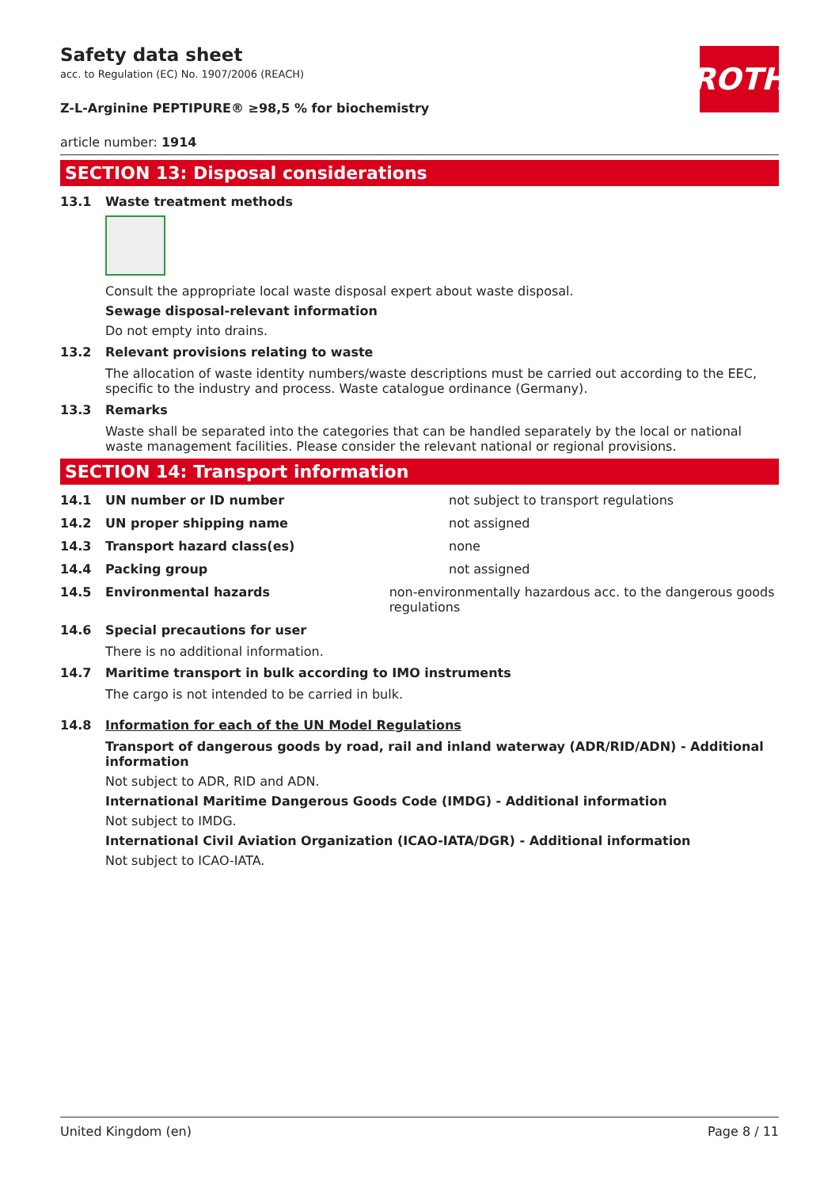ROTH
Safety data sheet
acc. to Regulation (EC) No. 1907/2006 (REACH)
Z-L-Arginine PEPTIPURE® ≥98,5 % for biochemistry
article number: 1914
SECTION 13: Disposal considerations
13.1 Waste treatment methods
Consult the appropriate local waste disposal expert about waste disposal.
Sewage disposal-relevant information
Do not empty into drains.
13.2 Relevant provisions relating to waste
The allocation of waste identity numbers/waste descriptions must be carried out according to the EEC, specific to the industry and process. Waste catalogue ordinance (Germany).
13.3 Remarks
Waste shall be separated into the categories that can be handled separately by the local or national waste management facilities. Please consider the relevant national or regional provisions.
SECTION 14: Transport information
14.1 UN number or ID number not subject to transport regulations
14.2 UN proper shipping name not assigned
14.3 Transport hazard class(es) none
14.4 Packing group not assigned
14.5 Environmental hazards non-environmentally hazardous acc. to the dangerous goods regulations
14.6 Special precautions for user
There is no additional information.
14.7 Maritime transport in bulk according to IMO instruments
The cargo is not intended to be carried in bulk.
14.8 Information for each of the UN Model Regulations
Transport of dangerous goods by road, rail and inland waterway (ADR/RID/ADN) - Additional information
Not subject to ADR, RID and ADN.
International Maritime Dangerous Goods Code (IMDG) - Additional information
Not subject to IMDG.
International Civil Aviation Organization (ICAO-IATA/DGR) - Additional information
Not subject to ICAO-IATA.
United Kingdom (en) Page 8 / 11